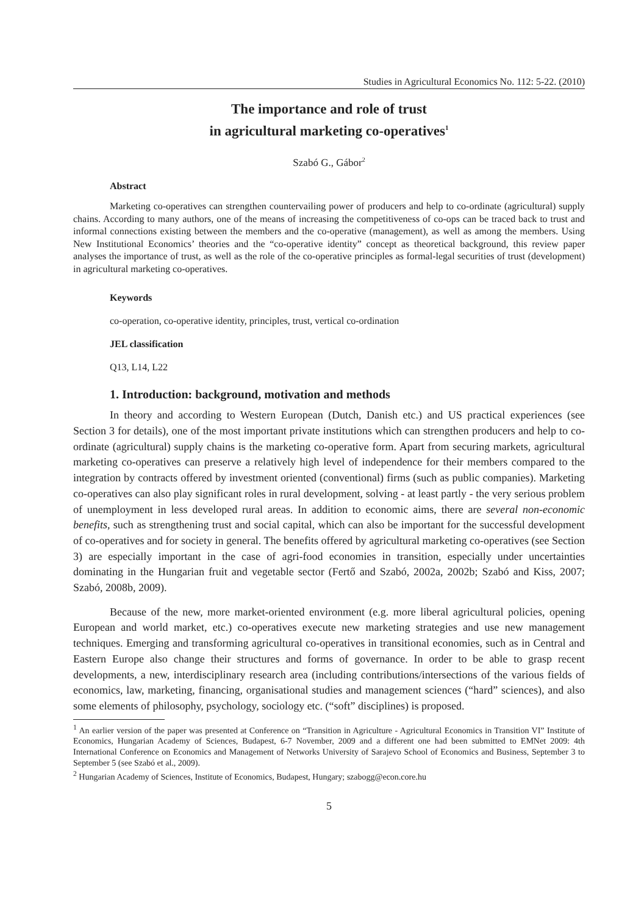Studies in Agricultural Economics No. 112: 5-22. (2010)
The importance and role of trust
in agricultural marketing co-operatives<sup>1</sup>
Szabó G., Gábor<sup>2</sup>
Abstract
Marketing co-operatives can strengthen countervailing power of producers and help to co-ordinate (agricultural) supply chains. According to many authors, one of the means of increasing the competitiveness of co-ops can be traced back to trust and informal connections existing between the members and the co-operative (management), as well as among the members. Using New Institutional Economics’ theories and the “co-operative identity” concept as theoretical background, this review paper analyses the importance of trust, as well as the role of the co-operative principles as formal-legal securities of trust (development) in agricultural marketing co-operatives.
Keywords
co-operation, co-operative identity, principles, trust, vertical co-ordination
JEL classification
Q13, L14, L22
1. Introduction: background, motivation and methods
In theory and according to Western European (Dutch, Danish etc.) and US practical experiences (see Section 3 for details), one of the most important private institutions which can strengthen producers and help to co-ordinate (agricultural) supply chains is the marketing co-operative form. Apart from securing markets, agricultural marketing co-operatives can preserve a relatively high level of independence for their members compared to the integration by contracts offered by investment oriented (conventional) firms (such as public companies). Marketing co-operatives can also play significant roles in rural development, solving - at least partly - the very serious problem of unemployment in less developed rural areas. In addition to economic aims, there are several non-economic benefits, such as strengthening trust and social capital, which can also be important for the successful development of co-operatives and for society in general. The benefits offered by agricultural marketing co-operatives (see Section 3) are especially important in the case of agri-food economies in transition, especially under uncertainties dominating in the Hungarian fruit and vegetable sector (Fertő and Szabó, 2002a, 2002b; Szabó and Kiss, 2007; Szabó, 2008b, 2009).
Because of the new, more market-oriented environment (e.g. more liberal agricultural policies, opening European and world market, etc.) co-operatives execute new marketing strategies and use new management techniques. Emerging and transforming agricultural co-operatives in transitional economies, such as in Central and Eastern Europe also change their structures and forms of governance. In order to be able to grasp recent developments, a new, interdisciplinary research area (including contributions/intersections of the various fields of economics, law, marketing, financing, organisational studies and management sciences (“hard” sciences), and also some elements of philosophy, psychology, sociology etc. (“soft” disciplines) is proposed.
<sup>1</sup> An earlier version of the paper was presented at Conference on “Transition in Agriculture - Agricultural Economics in Transition VI” Institute of Economics, Hungarian Academy of Sciences, Budapest, 6-7 November, 2009 and a different one had been submitted to EMNet 2009: 4th International Conference on Economics and Management of Networks University of Sarajevo School of Economics and Business, September 3 to September 5 (see Szabó et al., 2009).
<sup>2</sup> Hungarian Academy of Sciences, Institute of Economics, Budapest, Hungary; szabogg@econ.core.hu
5